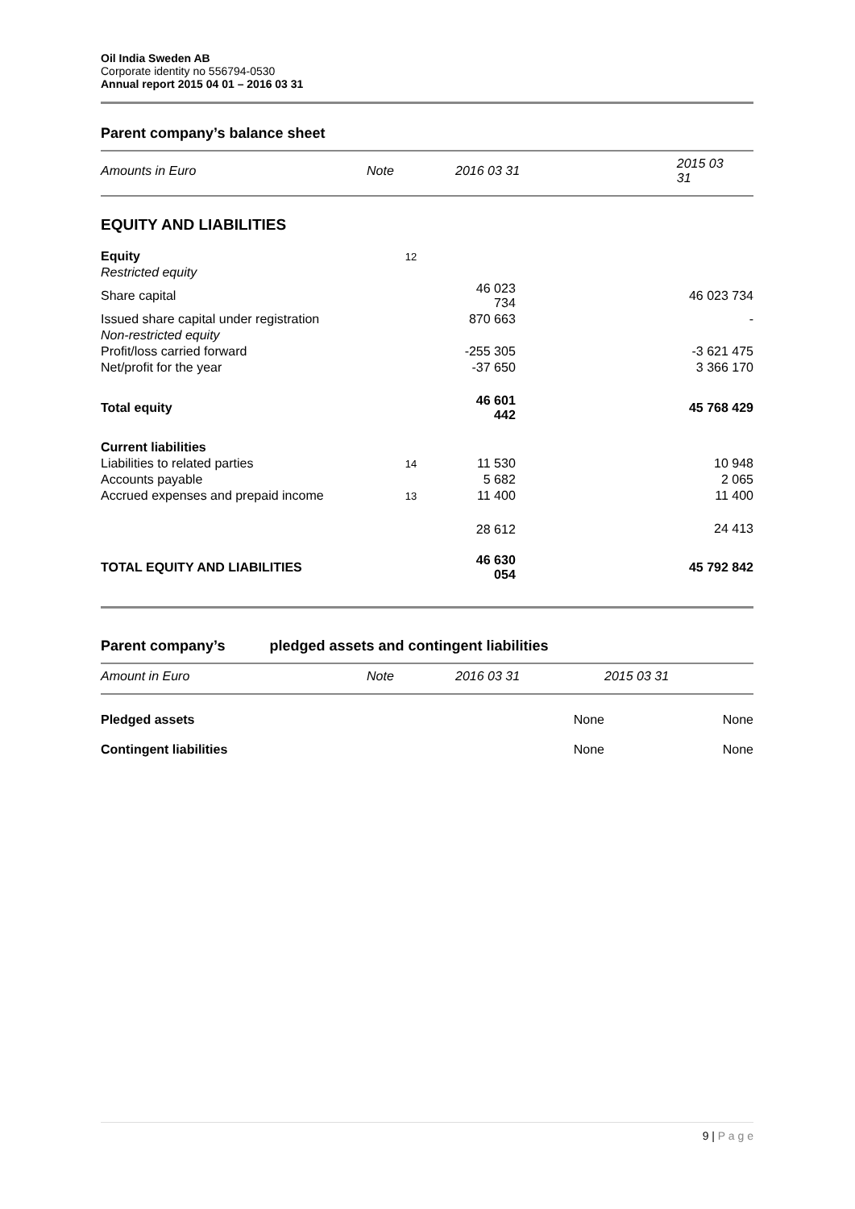Oil India Sweden AB
Corporate identity no 556794-0530
Annual report 2015 04 01 – 2016 03 31
Parent company’s balance sheet
| Amounts in Euro | Note | 2016 03 31 | 2015 03 31 |
| --- | --- | --- | --- |
| EQUITY AND LIABILITIES | | | |
| Equity | 12 | | |
| Restricted equity | | | |
| Share capital | | 46 023 734 | 46 023 734 |
| Issued share capital under registration | | 870 663 | - |
| Non-restricted equity | | | |
| Profit/loss carried forward | | -255 305 | -3 621 475 |
| Net/profit for the year | | -37 650 | 3 366 170 |
| Total equity | | 46 601 442 | 45 768 429 |
| Current liabilities | | | |
| Liabilities to related parties | 14 | 11 530 | 10 948 |
| Accounts payable | | 5 682 | 2 065 |
| Accrued expenses and prepaid income | 13 | 11 400 | 11 400 |
| | | 28 612 | 24 413 |
| TOTAL EQUITY AND LIABILITIES | | 46 630 054 | 45 792 842 |
Parent company’s pledged assets and contingent liabilities
| Amount in Euro | Note | 2016 03 31 | 2015 03 31 |
| --- | --- | --- | --- |
| Pledged assets | | None | None |
| Contingent liabilities | | None | None |
9 | P a g e